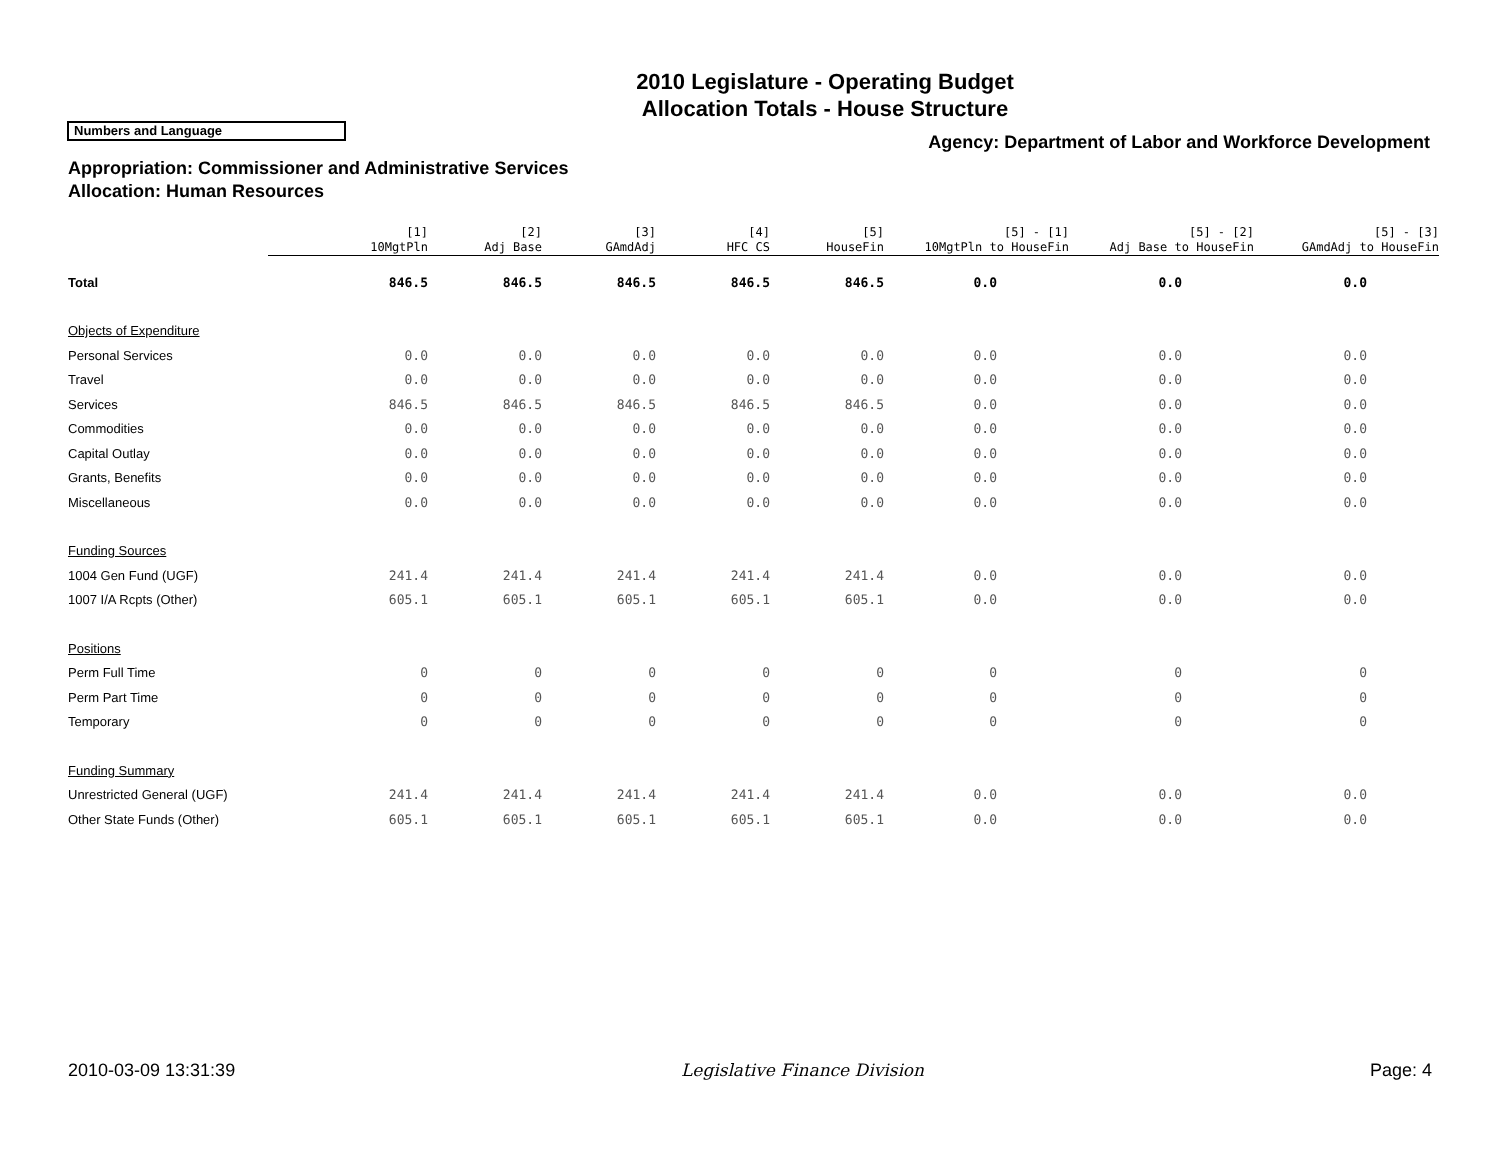2010 Legislature - Operating Budget
Allocation Totals - House Structure
Numbers and Language
Agency: Department of Labor and Workforce Development
Appropriation: Commissioner and Administrative Services
Allocation: Human Resources
| | [1] 10MgtPln | [2] Adj Base | [3] GAmdAdj | [4] HFC CS | [5] HouseFin | [5] - [1] 10MgtPln to HouseFin | [5] - [2] Adj Base to HouseFin | [5] - [3] GAmdAdj to HouseFin |
| --- | --- | --- | --- | --- | --- | --- | --- | --- |
| Total | 846.5 | 846.5 | 846.5 | 846.5 | 846.5 | 0.0 | 0.0 | 0.0 |
| Objects of Expenditure | | | | | | | | |
| Personal Services | 0.0 | 0.0 | 0.0 | 0.0 | 0.0 | 0.0 | 0.0 | 0.0 |
| Travel | 0.0 | 0.0 | 0.0 | 0.0 | 0.0 | 0.0 | 0.0 | 0.0 |
| Services | 846.5 | 846.5 | 846.5 | 846.5 | 846.5 | 0.0 | 0.0 | 0.0 |
| Commodities | 0.0 | 0.0 | 0.0 | 0.0 | 0.0 | 0.0 | 0.0 | 0.0 |
| Capital Outlay | 0.0 | 0.0 | 0.0 | 0.0 | 0.0 | 0.0 | 0.0 | 0.0 |
| Grants, Benefits | 0.0 | 0.0 | 0.0 | 0.0 | 0.0 | 0.0 | 0.0 | 0.0 |
| Miscellaneous | 0.0 | 0.0 | 0.0 | 0.0 | 0.0 | 0.0 | 0.0 | 0.0 |
| Funding Sources | | | | | | | | |
| 1004 Gen Fund (UGF) | 241.4 | 241.4 | 241.4 | 241.4 | 241.4 | 0.0 | 0.0 | 0.0 |
| 1007 I/A Rcpts (Other) | 605.1 | 605.1 | 605.1 | 605.1 | 605.1 | 0.0 | 0.0 | 0.0 |
| Positions | | | | | | | | |
| Perm Full Time | 0 | 0 | 0 | 0 | 0 | 0 | 0 | 0 |
| Perm Part Time | 0 | 0 | 0 | 0 | 0 | 0 | 0 | 0 |
| Temporary | 0 | 0 | 0 | 0 | 0 | 0 | 0 | 0 |
| Funding Summary | | | | | | | | |
| Unrestricted General (UGF) | 241.4 | 241.4 | 241.4 | 241.4 | 241.4 | 0.0 | 0.0 | 0.0 |
| Other State Funds (Other) | 605.1 | 605.1 | 605.1 | 605.1 | 605.1 | 0.0 | 0.0 | 0.0 |
2010-03-09 13:31:39 Legislative Finance Division Page: 4